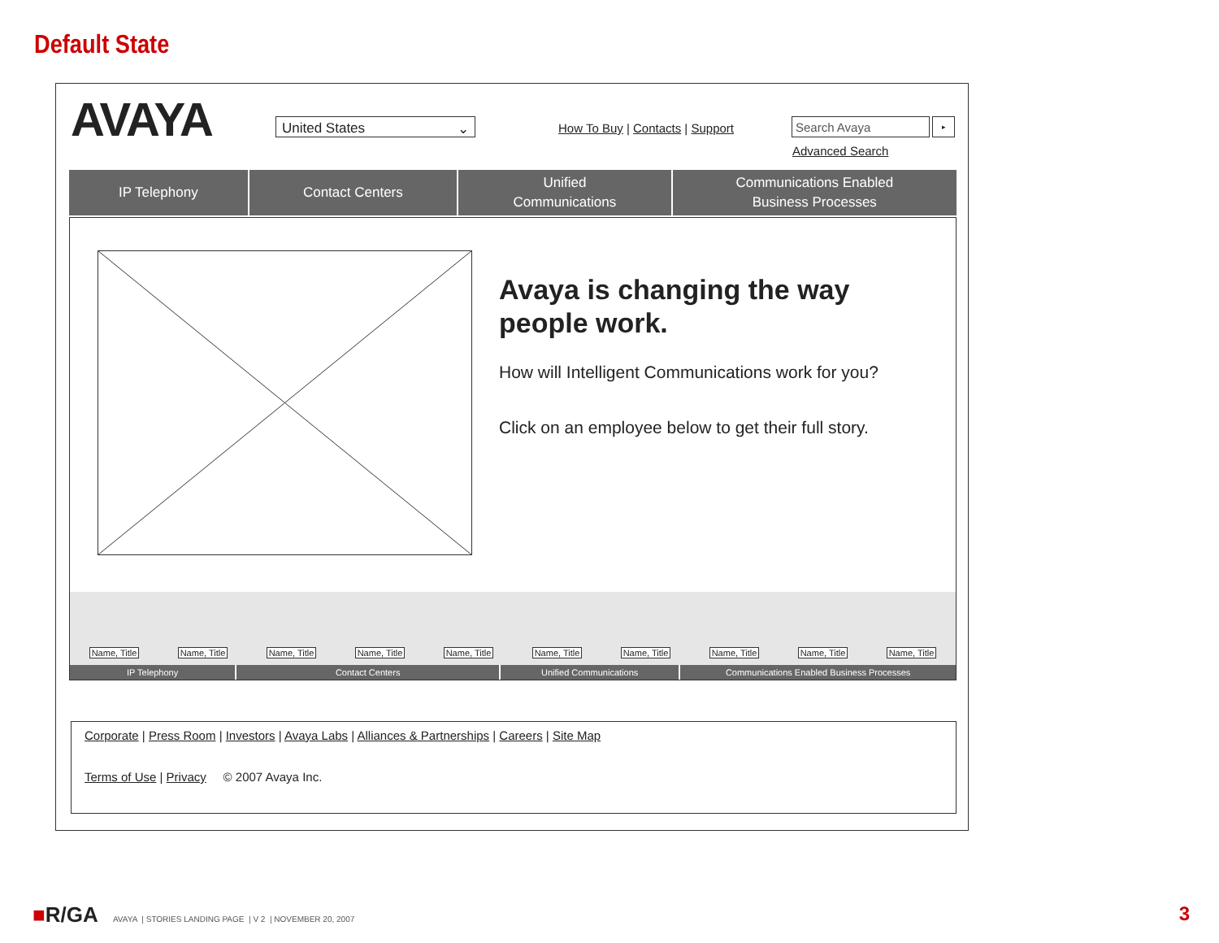Default State
AVAYA United States ⌄
How To Buy | Contacts | Support
Search Avaya ▸
Advanced Search
IP Telephony Contact Centers Unified
Communications
Communications Enabled
Business Processes
Avaya is changing the way people work.
How will Intelligent Communications work for you?
Click on an employee below to get their full story.
Name, Title Name, Title Name, Title Name, Title Name, Title Name, Title Name, Title Name, Title Name, Title Name, Title
IP Telephony Contact Centers Unified Communications Communications Enabled Business Processes
Corporate | Press Room | Investors | Avaya Labs | Alliances & Partnerships | Careers | Site Map
Terms of Use | Privacy © 2007 Avaya Inc.
■R/GA AVAYA | STORIES LANDING PAGE | V 2 | NOVEMBER 20, 2007
3